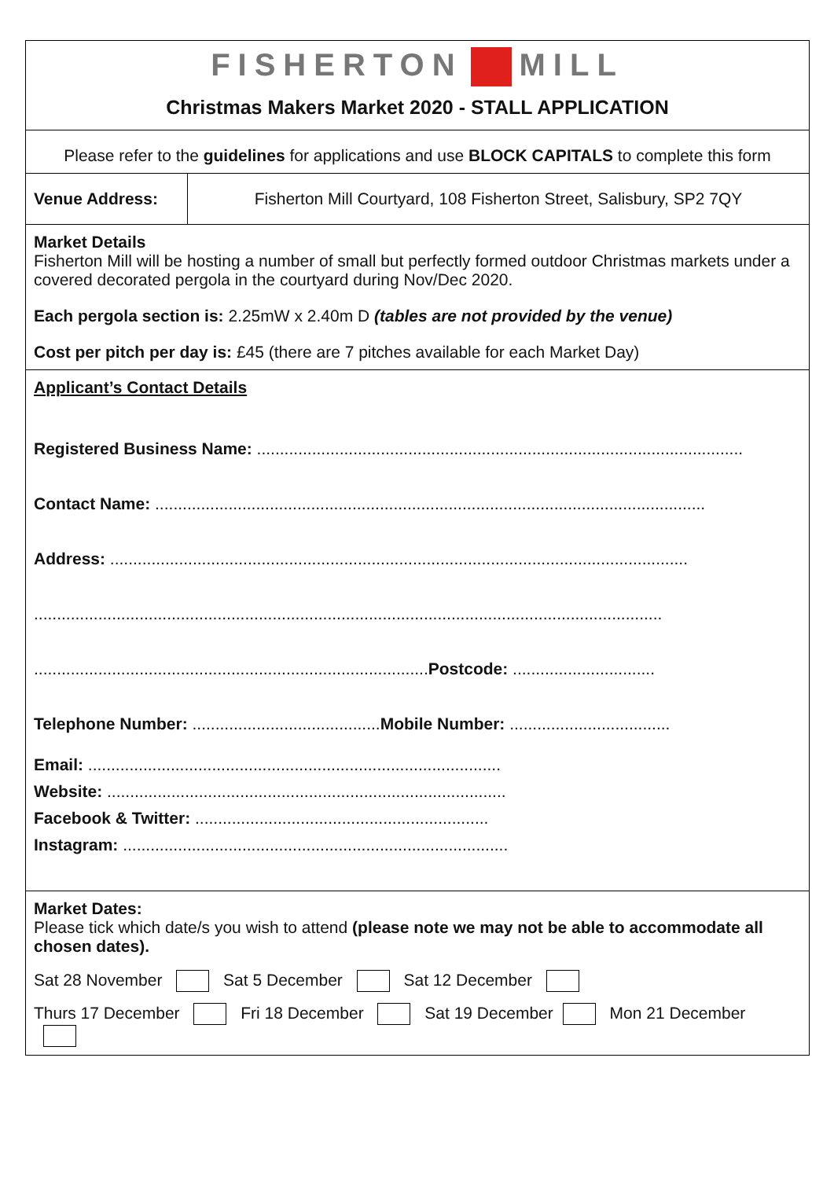FISHERTON MILL
Christmas Makers Market 2020 - STALL APPLICATION
Please refer to the guidelines for applications and use BLOCK CAPITALS to complete this form
| Venue Address: | Fisherton Mill Courtyard, 108 Fisherton Street, Salisbury, SP2 7QY |
Market Details
Fisherton Mill will be hosting a number of small but perfectly formed outdoor Christmas markets under a covered decorated pergola in the courtyard during Nov/Dec 2020.
Each pergola section is: 2.25mW x 2.40m D (tables are not provided by the venue)
Cost per pitch per day is: £45 (there are 7 pitches available for each Market Day)
Applicant’s Contact Details
Registered Business Name: ..........................................................................................................
Contact Name: ........................................................................................................................
Address: ..............................................................................................................................
.........................................................................................................................................
......................................................................................Postcode: ...............................
Telephone Number: .........................................Mobile Number: ...................................
Email: ..........................................................................................
Website: .......................................................................................
Facebook & Twitter: ................................................................
Instagram: ....................................................................................
Market Dates:
Please tick which date/s you wish to attend (please note we may not be able to accommodate all chosen dates).
Sat 28 November Sat 5 December Sat 12 December
Thurs 17 December Fri 18 December Sat 19 December Mon 21 December